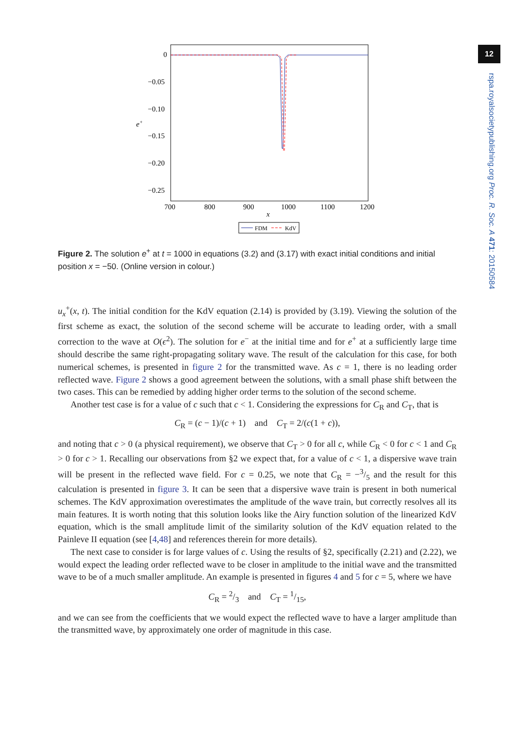12
rspa.royalsocietypublishing.org Proc. R. Soc. A 471: 20150584
0
−0.05
−0.10
−0.15
−0.20
−0.25
e+
700
800
900
1000
1100
1200
x
FDM
KdV
Figure 2. The solution e<sup>+</sup> at t = 1000 in equations (3.2) and (3.17) with exact initial conditions and initial position x = −50. (Online version in colour.)
u<sub>x</sub><sup>+</sup>(x, t). The initial condition for the KdV equation (2.14) is provided by (3.19). Viewing the solution of the first scheme as exact, the solution of the second scheme will be accurate to leading order, with a small correction to the wave at O(ϵ<sup>2</sup>). The solution for e<sup>−</sup> at the initial time and for e<sup>+</sup> at a sufficiently large time should describe the same right-propagating solitary wave. The result of the calculation for this case, for both numerical schemes, is presented in figure 2 for the transmitted wave. As c = 1, there is no leading order reflected wave. Figure 2 shows a good agreement between the solutions, with a small phase shift between the two cases. This can be remedied by adding higher order terms to the solution of the second scheme.
Another test case is for a value of c such that c < 1. Considering the expressions for C<sub>R</sub> and C<sub>T</sub>, that is
C<sub>R</sub> = (c − 1)/(c + 1) and C<sub>T</sub> = 2/(c(1 + c)),
and noting that c > 0 (a physical requirement), we observe that C<sub>T</sub> > 0 for all c, while C<sub>R</sub> < 0 for c < 1 and C<sub>R</sub> > 0 for c > 1. Recalling our observations from §2 we expect that, for a value of c < 1, a dispersive wave train will be present in the reflected wave field. For c = 0.25, we note that C<sub>R</sub> = −3/5 and the result for this calculation is presented in figure 3. It can be seen that a dispersive wave train is present in both numerical schemes. The KdV approximation overestimates the amplitude of the wave train, but correctly resolves all its main features. It is worth noting that this solution looks like the Airy function solution of the linearized KdV equation, which is the small amplitude limit of the similarity solution of the KdV equation related to the Painleve II equation (see [4,48] and references therein for more details).
The next case to consider is for large values of c. Using the results of §2, specifically (2.21) and (2.22), we would expect the leading order reflected wave to be closer in amplitude to the initial wave and the transmitted wave to be of a much smaller amplitude. An example is presented in figures 4 and 5 for c = 5, where we have
C<sub>R</sub> = 2/3 and C<sub>T</sub> = 1/15,
and we can see from the coefficients that we would expect the reflected wave to have a larger amplitude than the transmitted wave, by approximately one order of magnitude in this case.